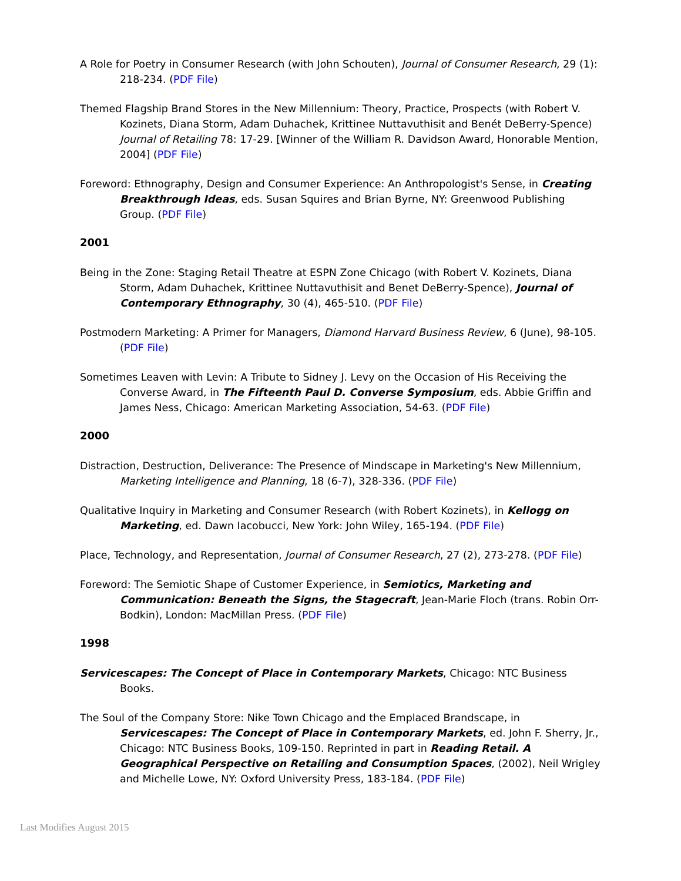A Role for Poetry in Consumer Research (with John Schouten), Journal of Consumer Research, 29 (1): 218-234. (PDF File)
Themed Flagship Brand Stores in the New Millennium: Theory, Practice, Prospects (with Robert V. Kozinets, Diana Storm, Adam Duhachek, Krittinee Nuttavuthisit and Benét DeBerry-Spence) Journal of Retailing 78: 17-29. [Winner of the William R. Davidson Award, Honorable Mention, 2004] (PDF File)
Foreword: Ethnography, Design and Consumer Experience: An Anthropologist's Sense, in Creating Breakthrough Ideas, eds. Susan Squires and Brian Byrne, NY: Greenwood Publishing Group. (PDF File)
2001
Being in the Zone: Staging Retail Theatre at ESPN Zone Chicago (with Robert V. Kozinets, Diana Storm, Adam Duhachek, Krittinee Nuttavuthisit and Benet DeBerry-Spence), Journal of Contemporary Ethnography, 30 (4), 465-510. (PDF File)
Postmodern Marketing: A Primer for Managers, Diamond Harvard Business Review, 6 (June), 98-105. (PDF File)
Sometimes Leaven with Levin: A Tribute to Sidney J. Levy on the Occasion of His Receiving the Converse Award, in The Fifteenth Paul D. Converse Symposium, eds. Abbie Griffin and James Ness, Chicago: American Marketing Association, 54-63. (PDF File)
2000
Distraction, Destruction, Deliverance: The Presence of Mindscape in Marketing's New Millennium, Marketing Intelligence and Planning, 18 (6-7), 328-336. (PDF File)
Qualitative Inquiry in Marketing and Consumer Research (with Robert Kozinets), in Kellogg on Marketing, ed. Dawn Iacobucci, New York: John Wiley, 165-194. (PDF File)
Place, Technology, and Representation, Journal of Consumer Research, 27 (2), 273-278. (PDF File)
Foreword: The Semiotic Shape of Customer Experience, in Semiotics, Marketing and Communication: Beneath the Signs, the Stagecraft, Jean-Marie Floch (trans. Robin Orr-Bodkin), London: MacMillan Press. (PDF File)
1998
Servicescapes: The Concept of Place in Contemporary Markets, Chicago: NTC Business Books.
The Soul of the Company Store: Nike Town Chicago and the Emplaced Brandscape, in Servicescapes: The Concept of Place in Contemporary Markets, ed. John F. Sherry, Jr., Chicago: NTC Business Books, 109-150. Reprinted in part in Reading Retail. A Geographical Perspective on Retailing and Consumption Spaces, (2002), Neil Wrigley and Michelle Lowe, NY: Oxford University Press, 183-184. (PDF File)
Last Modifies August 2015